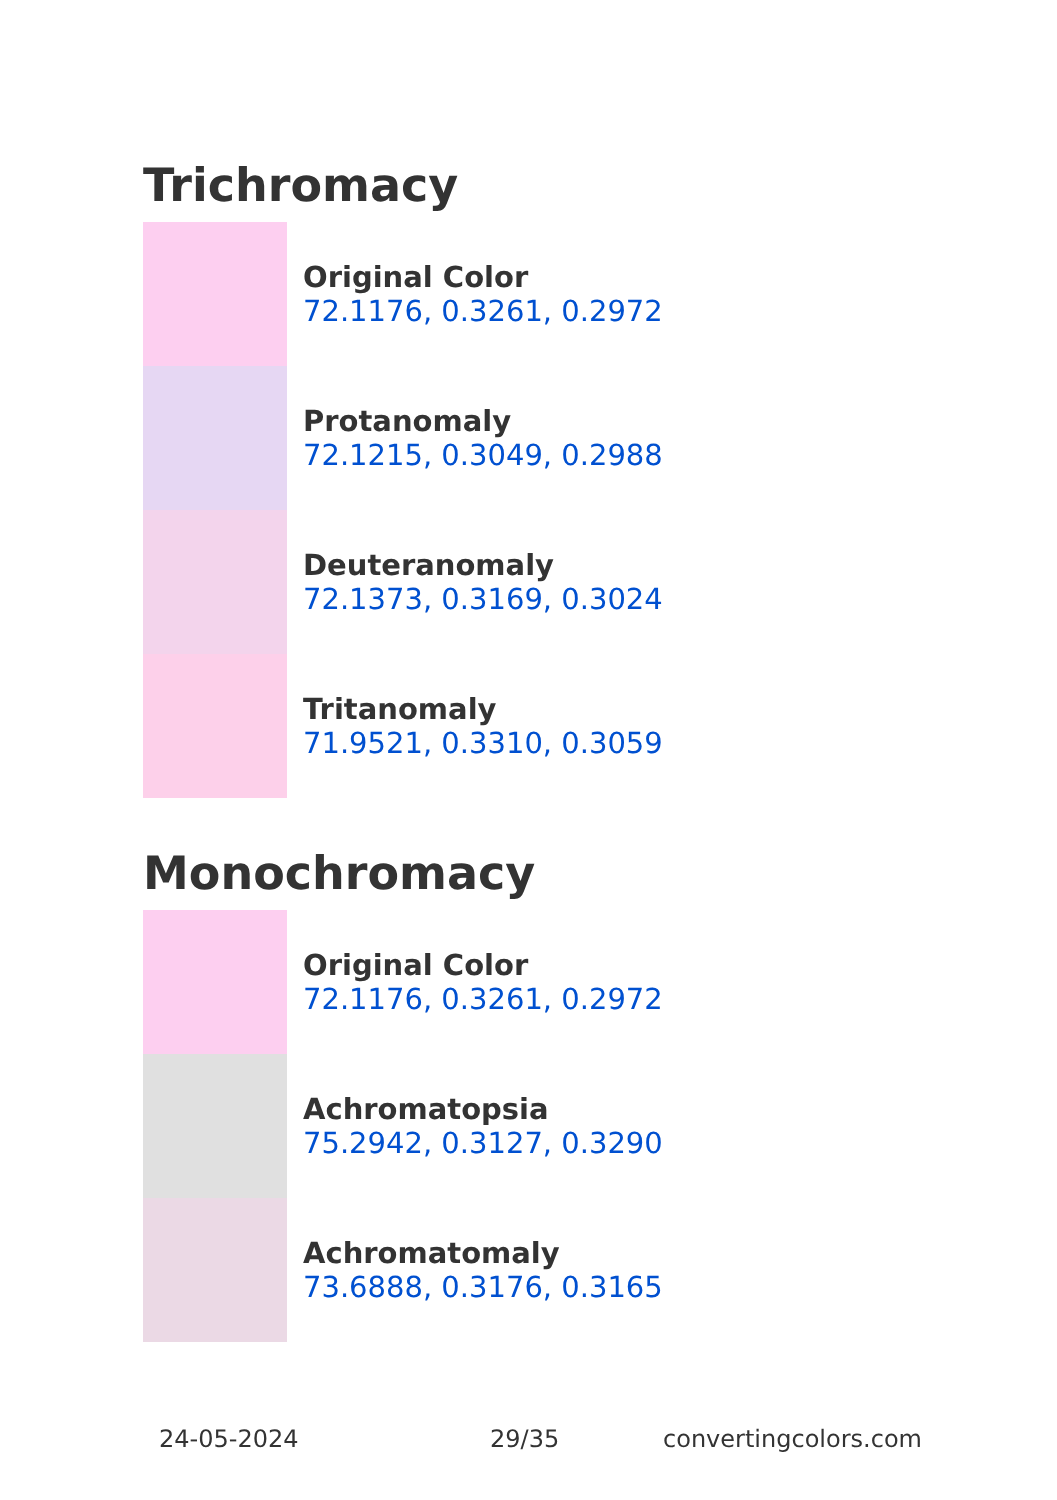Trichromacy
Original Color
72.1176, 0.3261, 0.2972
Protanomaly
72.1215, 0.3049, 0.2988
Deuteranomaly
72.1373, 0.3169, 0.3024
Tritanomaly
71.9521, 0.3310, 0.3059
Monochromacy
Original Color
72.1176, 0.3261, 0.2972
Achromatopsia
75.2942, 0.3127, 0.3290
Achromatomaly
73.6888, 0.3176, 0.3165
24-05-2024 29/35 convertingcolors.com